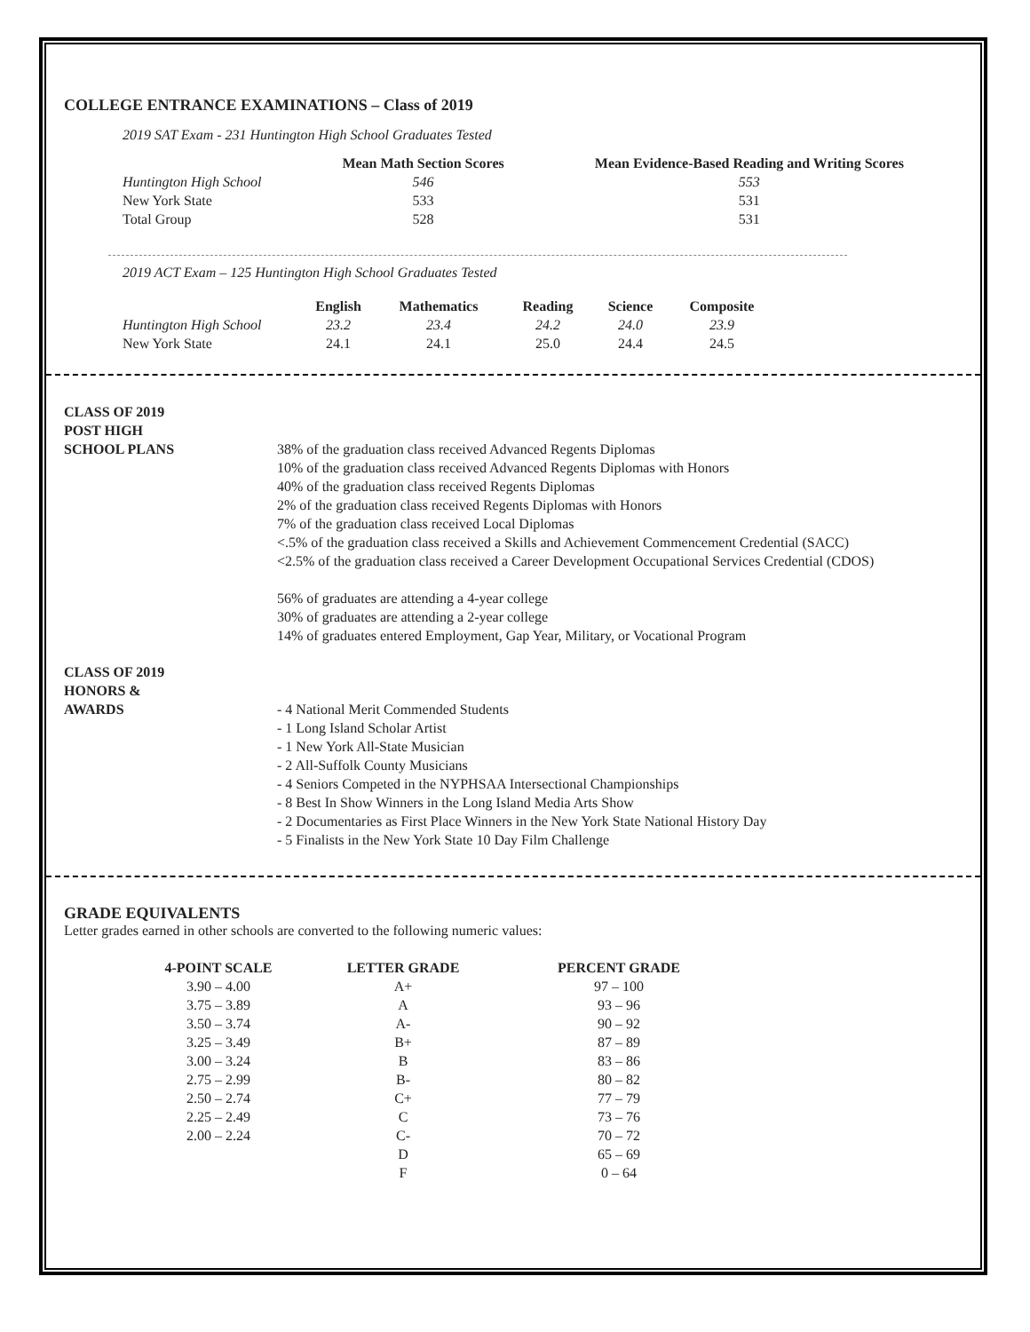COLLEGE ENTRANCE EXAMINATIONS – Class of 2019
2019 SAT Exam - 231 Huntington High School Graduates Tested
| | Mean Math Section Scores | Mean Evidence-Based Reading and Writing Scores |
| Huntington High School | 546 | 553 |
| New York State | 533 | 531 |
| Total Group | 528 | 531 |
2019 ACT Exam – 125 Huntington High School Graduates Tested
| | English | Mathematics | Reading | Science | Composite |
| Huntington High School | 23.2 | 23.4 | 24.2 | 24.0 | 23.9 |
| New York State | 24.1 | 24.1 | 25.0 | 24.4 | 24.5 |
CLASS OF 2019
POST HIGH
SCHOOL PLANS
38% of the graduation class received Advanced Regents Diplomas
10% of the graduation class received Advanced Regents Diplomas with Honors
40% of the graduation class received Regents Diplomas
2% of the graduation class received Regents Diplomas with Honors
7% of the graduation class received Local Diplomas
<.5% of the graduation class received a Skills and Achievement Commencement Credential (SACC)
<2.5% of the graduation class received a Career Development Occupational Services Credential (CDOS)
56% of graduates are attending a 4-year college
30% of graduates are attending a 2-year college
14% of graduates entered Employment, Gap Year, Military, or Vocational Program
CLASS OF 2019
HONORS &
AWARDS
- 4 National Merit Commended Students
- 1 Long Island Scholar Artist
- 1 New York All-State Musician
- 2 All-Suffolk County Musicians
- 4 Seniors Competed in the NYPHSAA Intersectional Championships
- 8 Best In Show Winners in the Long Island Media Arts Show
- 2 Documentaries as First Place Winners in the New York State National History Day
- 5 Finalists in the New York State 10 Day Film Challenge
GRADE EQUIVALENTS
Letter grades earned in other schools are converted to the following numeric values:
| 4-POINT SCALE | LETTER GRADE | PERCENT GRADE |
| --- | --- | --- |
| 3.90 – 4.00 | A+ | 97 – 100 |
| 3.75 – 3.89 | A | 93 – 96 |
| 3.50 – 3.74 | A- | 90 – 92 |
| 3.25 – 3.49 | B+ | 87 – 89 |
| 3.00 – 3.24 | B | 83 – 86 |
| 2.75 – 2.99 | B- | 80 – 82 |
| 2.50 – 2.74 | C+ | 77 – 79 |
| 2.25 – 2.49 | C | 73 – 76 |
| 2.00 – 2.24 | C- | 70 – 72 |
| | D | 65 – 69 |
| | F | 0 – 64 |